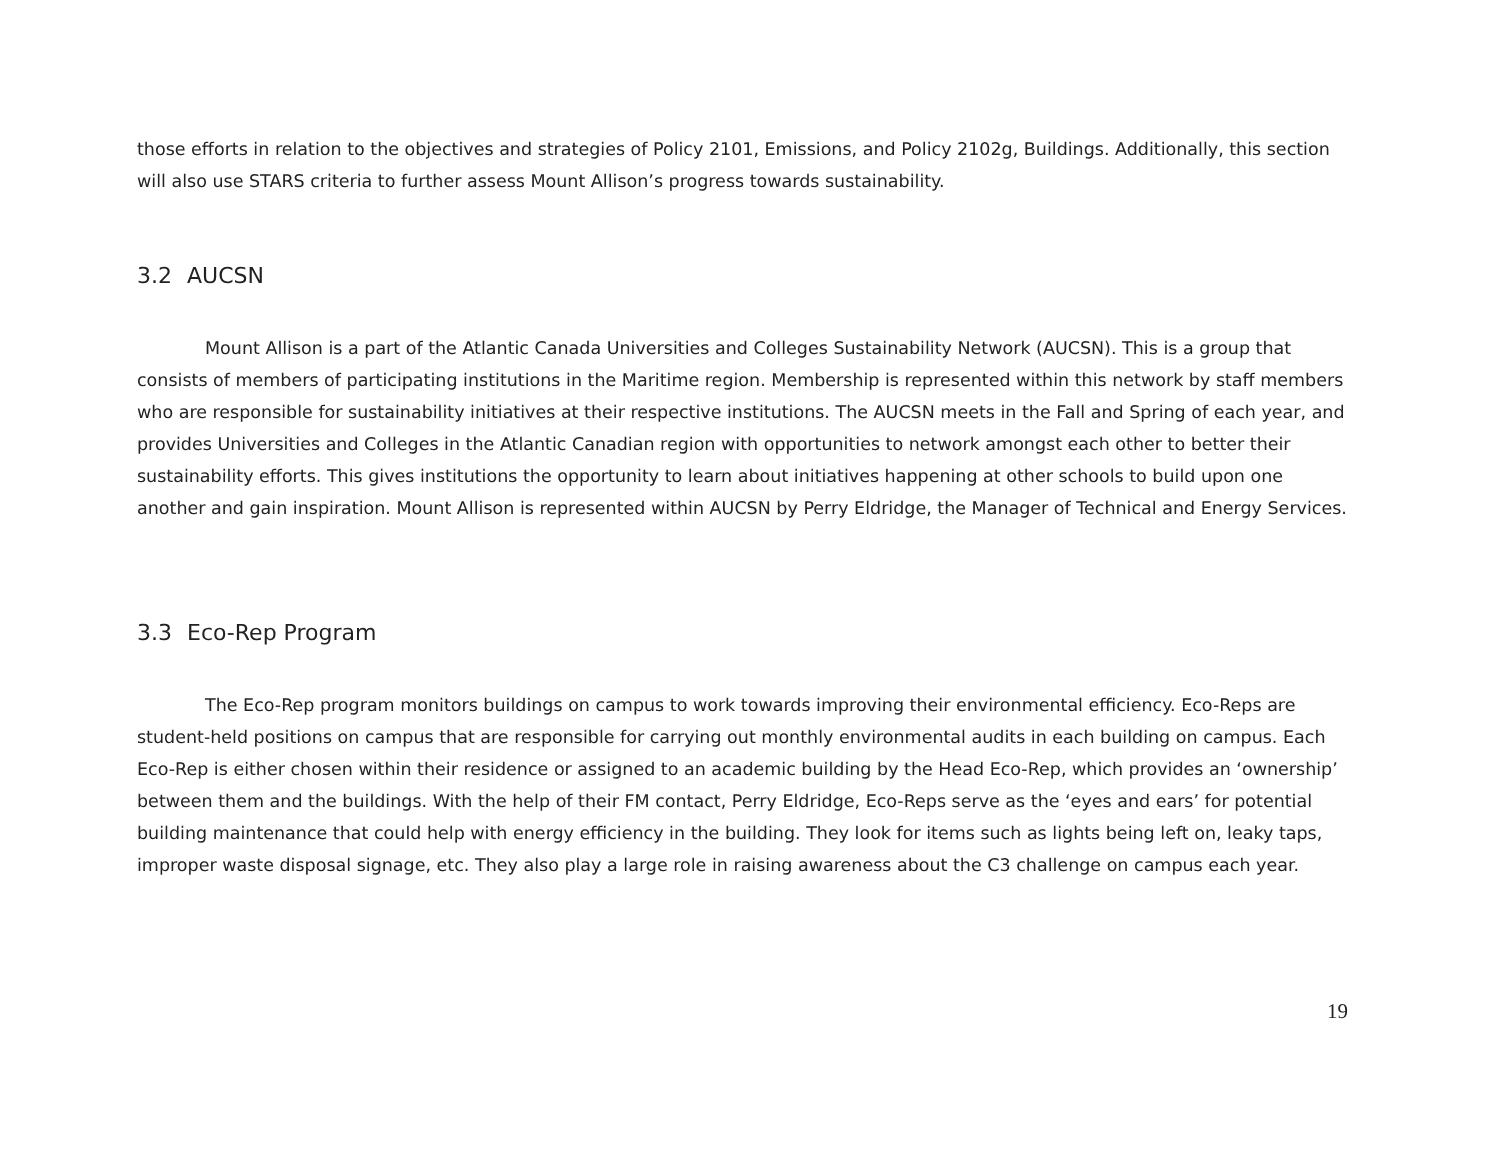those efforts in relation to the objectives and strategies of Policy 2101, Emissions, and Policy 2102g, Buildings. Additionally, this section will also use STARS criteria to further assess Mount Allison’s progress towards sustainability.
3.2 AUCSN
Mount Allison is a part of the Atlantic Canada Universities and Colleges Sustainability Network (AUCSN). This is a group that consists of members of participating institutions in the Maritime region. Membership is represented within this network by staff members who are responsible for sustainability initiatives at their respective institutions. The AUCSN meets in the Fall and Spring of each year, and provides Universities and Colleges in the Atlantic Canadian region with opportunities to network amongst each other to better their sustainability efforts. This gives institutions the opportunity to learn about initiatives happening at other schools to build upon one another and gain inspiration. Mount Allison is represented within AUCSN by Perry Eldridge, the Manager of Technical and Energy Services.
3.3 Eco-Rep Program
The Eco-Rep program monitors buildings on campus to work towards improving their environmental efficiency. Eco-Reps are student-held positions on campus that are responsible for carrying out monthly environmental audits in each building on campus. Each Eco-Rep is either chosen within their residence or assigned to an academic building by the Head Eco-Rep, which provides an ‘ownership’ between them and the buildings. With the help of their FM contact, Perry Eldridge, Eco-Reps serve as the ‘eyes and ears’ for potential building maintenance that could help with energy efficiency in the building. They look for items such as lights being left on, leaky taps, improper waste disposal signage, etc. They also play a large role in raising awareness about the C3 challenge on campus each year.
19